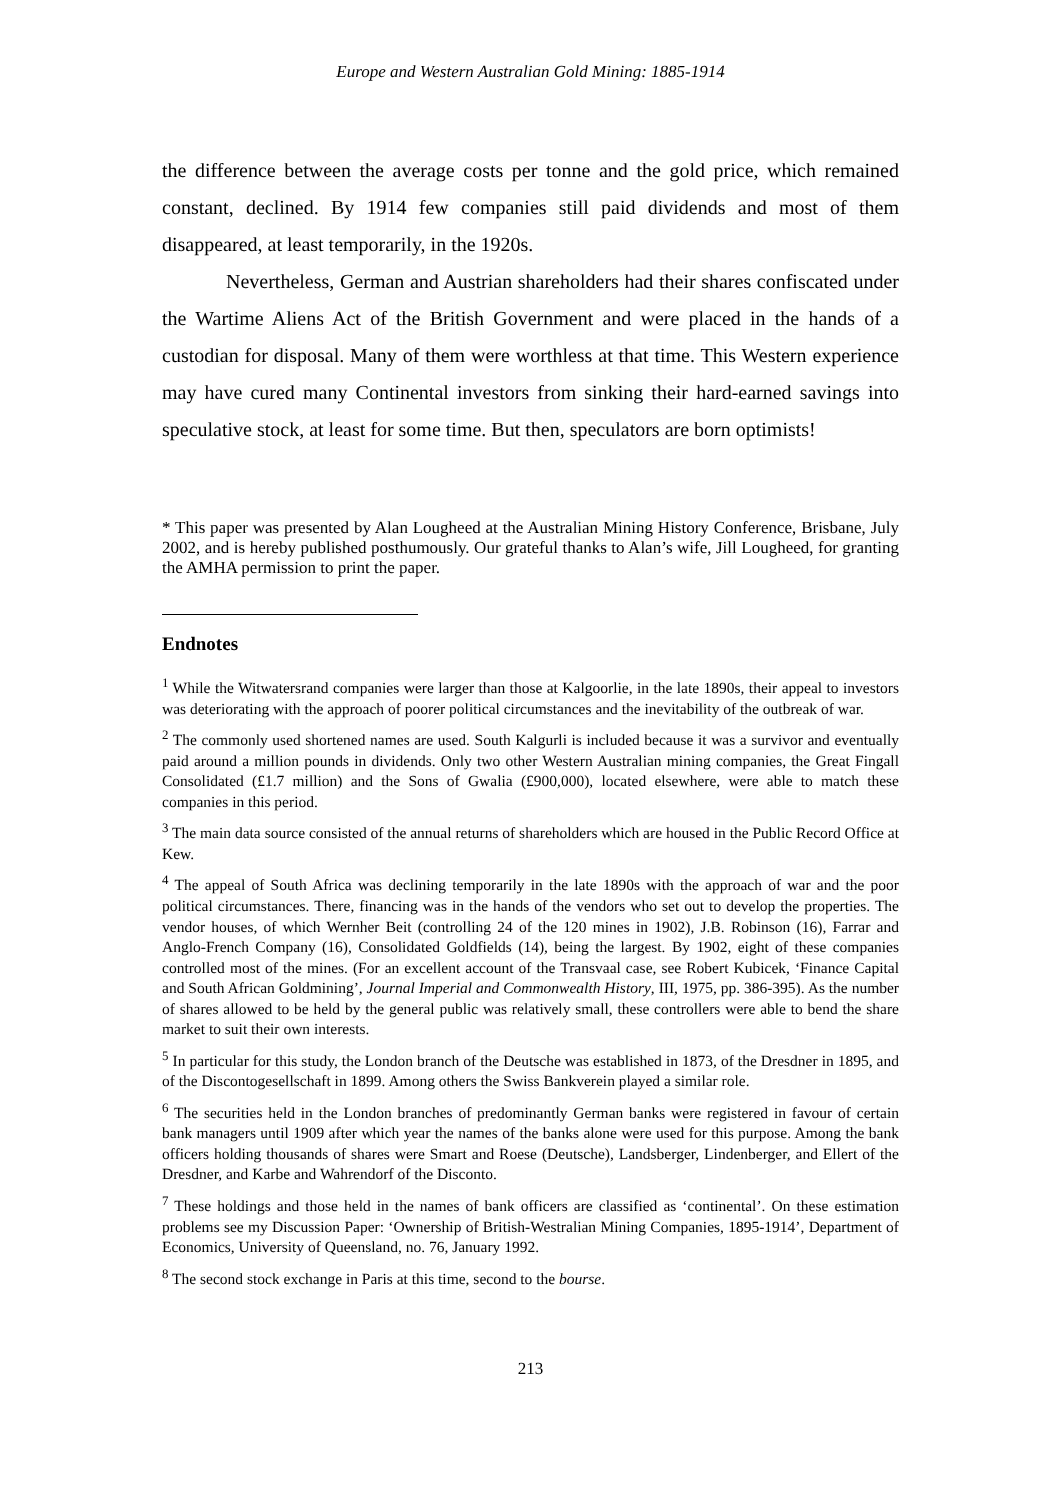Europe and Western Australian Gold Mining: 1885-1914
the difference between the average costs per tonne and the gold price, which remained constant, declined. By 1914 few companies still paid dividends and most of them disappeared, at least temporarily, in the 1920s.
Nevertheless, German and Austrian shareholders had their shares confiscated under the Wartime Aliens Act of the British Government and were placed in the hands of a custodian for disposal. Many of them were worthless at that time. This Western experience may have cured many Continental investors from sinking their hard-earned savings into speculative stock, at least for some time. But then, speculators are born optimists!
* This paper was presented by Alan Lougheed at the Australian Mining History Conference, Brisbane, July 2002, and is hereby published posthumously. Our grateful thanks to Alan’s wife, Jill Lougheed, for granting the AMHA permission to print the paper.
Endnotes
<sup>1</sup> While the Witwatersrand companies were larger than those at Kalgoorlie, in the late 1890s, their appeal to investors was deteriorating with the approach of poorer political circumstances and the inevitability of the outbreak of war.
<sup>2</sup> The commonly used shortened names are used. South Kalgurli is included because it was a survivor and eventually paid around a million pounds in dividends. Only two other Western Australian mining companies, the Great Fingall Consolidated (£1.7 million) and the Sons of Gwalia (£900,000), located elsewhere, were able to match these companies in this period.
<sup>3</sup> The main data source consisted of the annual returns of shareholders which are housed in the Public Record Office at Kew.
<sup>4</sup> The appeal of South Africa was declining temporarily in the late 1890s with the approach of war and the poor political circumstances. There, financing was in the hands of the vendors who set out to develop the properties. The vendor houses, of which Wernher Beit (controlling 24 of the 120 mines in 1902), J.B. Robinson (16), Farrar and Anglo-French Company (16), Consolidated Goldfields (14), being the largest. By 1902, eight of these companies controlled most of the mines. (For an excellent account of the Transvaal case, see Robert Kubicek, ‘Finance Capital and South African Goldmining’, Journal Imperial and Commonwealth History, III, 1975, pp. 386-395). As the number of shares allowed to be held by the general public was relatively small, these controllers were able to bend the share market to suit their own interests.
<sup>5</sup> In particular for this study, the London branch of the Deutsche was established in 1873, of the Dresdner in 1895, and of the Discontogesellschaft in 1899. Among others the Swiss Bankverein played a similar role.
<sup>6</sup> The securities held in the London branches of predominantly German banks were registered in favour of certain bank managers until 1909 after which year the names of the banks alone were used for this purpose. Among the bank officers holding thousands of shares were Smart and Roese (Deutsche), Landsberger, Lindenberger, and Ellert of the Dresdner, and Karbe and Wahrendorf of the Disconto.
<sup>7</sup> These holdings and those held in the names of bank officers are classified as ‘continental’. On these estimation problems see my Discussion Paper: ‘Ownership of British-Westralian Mining Companies, 1895-1914’, Department of Economics, University of Queensland, no. 76, January 1992.
<sup>8</sup> The second stock exchange in Paris at this time, second to the bourse.
213